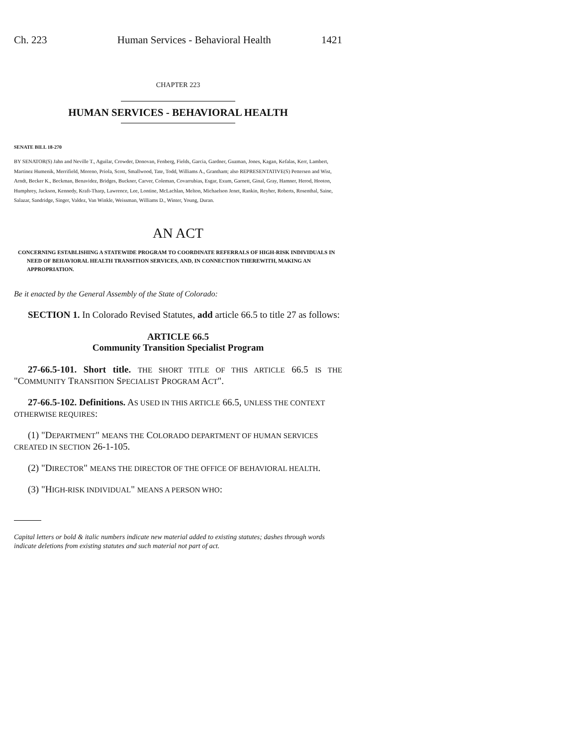Ch. 223 Human Services - Behavioral Health 1421
CHAPTER 223
HUMAN SERVICES - BEHAVIORAL HEALTH
SENATE BILL 18-270
BY SENATOR(S) Jahn and Neville T., Aguilar, Crowder, Donovan, Fenberg, Fields, Garcia, Gardner, Guzman, Jones, Kagan, Kefalas, Kerr, Lambert, Martinez Humenik, Merrifield, Moreno, Priola, Scott, Smallwood, Tate, Todd, Williams A., Grantham; also REPRESENTATIVE(S) Pettersen and Wist, Arndt, Becker K., Beckman, Benavidez, Bridges, Buckner, Carver, Coleman, Covarrubias, Esgar, Exum, Garnett, Ginal, Gray, Hamner, Herod, Hooton, Humphrey, Jackson, Kennedy, Kraft-Tharp, Lawrence, Lee, Lontine, McLachlan, Melton, Michaelson Jenet, Rankin, Reyher, Roberts, Rosenthal, Saine, Salazar, Sandridge, Singer, Valdez, Van Winkle, Weissman, Williams D., Winter, Young, Duran.
AN ACT
CONCERNING ESTABLISHING A STATEWIDE PROGRAM TO COORDINATE REFERRALS OF HIGH-RISK INDIVIDUALS IN NEED OF BEHAVIORAL HEALTH TRANSITION SERVICES, AND, IN CONNECTION THEREWITH, MAKING AN APPROPRIATION.
Be it enacted by the General Assembly of the State of Colorado:
SECTION 1. In Colorado Revised Statutes, add article 66.5 to title 27 as follows:
ARTICLE 66.5
Community Transition Specialist Program
27-66.5-101. Short title. THE SHORT TITLE OF THIS ARTICLE 66.5 IS THE "COMMUNITY TRANSITION SPECIALIST PROGRAM ACT".
27-66.5-102. Definitions. AS USED IN THIS ARTICLE 66.5, UNLESS THE CONTEXT OTHERWISE REQUIRES:
(1) "DEPARTMENT" MEANS THE COLORADO DEPARTMENT OF HUMAN SERVICES CREATED IN SECTION 26-1-105.
(2) "DIRECTOR" MEANS THE DIRECTOR OF THE OFFICE OF BEHAVIORAL HEALTH.
(3) "HIGH-RISK INDIVIDUAL" MEANS A PERSON WHO:
Capital letters or bold & italic numbers indicate new material added to existing statutes; dashes through words indicate deletions from existing statutes and such material not part of act.